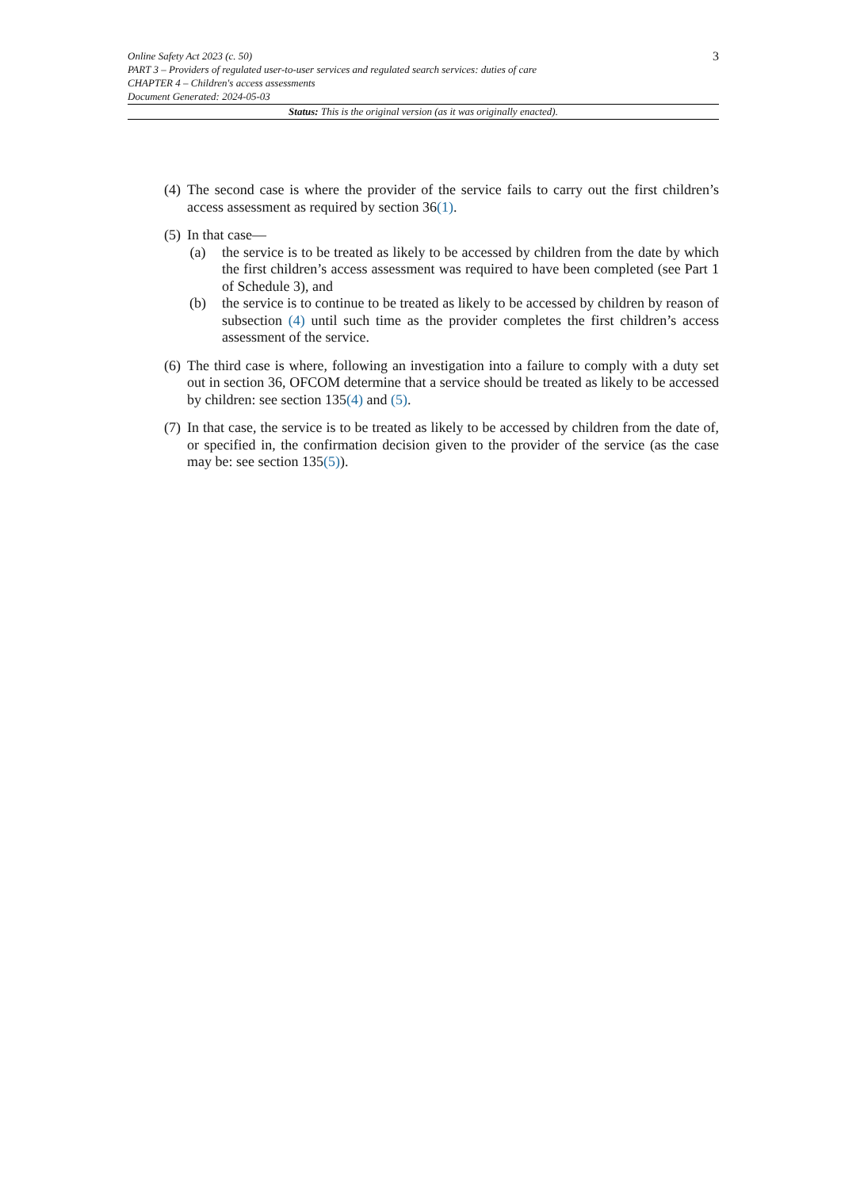Online Safety Act 2023 (c. 50) 3
PART 3 – Providers of regulated user-to-user services and regulated search services: duties of care
CHAPTER 4 – Children's access assessments
Document Generated: 2024-05-03
Status: This is the original version (as it was originally enacted).
(4)
The second case is where the provider of the service fails to carry out the first children’s access assessment as required by section 36(1).
(5)
In that case—
(a) the service is to be treated as likely to be accessed by children from the date by which the first children’s access assessment was required to have been completed (see Part 1 of Schedule 3), and
(b) the service is to continue to be treated as likely to be accessed by children by reason of subsection (4) until such time as the provider completes the first children’s access assessment of the service.
(6)
The third case is where, following an investigation into a failure to comply with a duty set out in section 36, OFCOM determine that a service should be treated as likely to be accessed by children: see section 135(4) and (5).
(7)
In that case, the service is to be treated as likely to be accessed by children from the date of, or specified in, the confirmation decision given to the provider of the service (as the case may be: see section 135(5)).